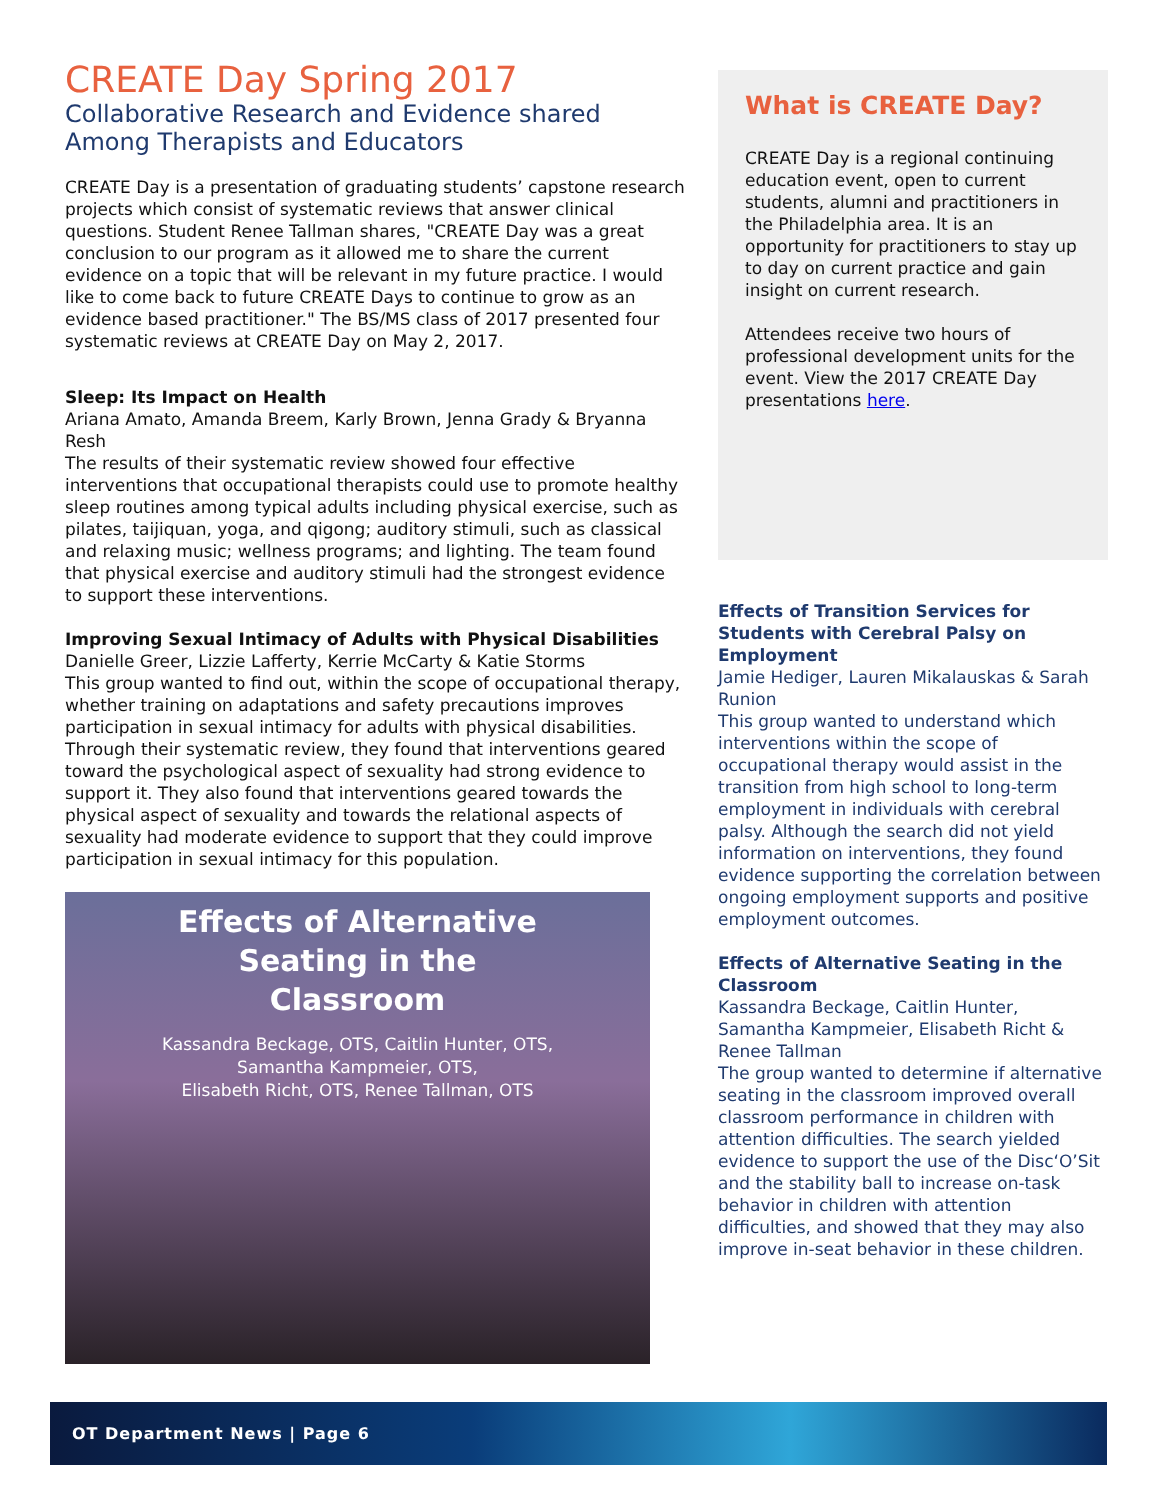CREATE Day Spring 2017
Collaborative Research and Evidence shared Among Therapists and Educators
CREATE Day is a presentation of graduating students’ capstone research projects which consist of systematic reviews that answer clinical questions. Student Renee Tallman shares, "CREATE Day was a great conclusion to our program as it allowed me to share the current evidence on a topic that will be relevant in my future practice. I would like to come back to future CREATE Days to continue to grow as an evidence based practitioner." The BS/MS class of 2017 presented four systematic reviews at CREATE Day on May 2, 2017.
Sleep: Its Impact on Health
Ariana Amato, Amanda Breem, Karly Brown, Jenna Grady & Bryanna Resh
The results of their systematic review showed four effective interventions that occupational therapists could use to promote healthy sleep routines among typical adults including physical exercise, such as pilates, taijiquan, yoga, and qigong; auditory stimuli, such as classical and relaxing music; wellness programs; and lighting. The team found that physical exercise and auditory stimuli had the strongest evidence to support these interventions.
Improving Sexual Intimacy of Adults with Physical Disabilities
Danielle Greer, Lizzie Lafferty, Kerrie McCarty & Katie Storms
This group wanted to find out, within the scope of occupational therapy, whether training on adaptations and safety precautions improves participation in sexual intimacy for adults with physical disabilities. Through their systematic review, they found that interventions geared toward the psychological aspect of sexuality had strong evidence to support it. They also found that interventions geared towards the physical aspect of sexuality and towards the relational aspects of sexuality had moderate evidence to support that they could improve participation in sexual intimacy for this population.
Effects of Alternative
Seating in the
Classroom
Kassandra Beckage, OTS, Caitlin Hunter, OTS,
Samantha Kampmeier, OTS,
Elisabeth Richt, OTS, Renee Tallman, OTS
What is CREATE Day?
CREATE Day is a regional continuing education event, open to current students, alumni and practitioners in the Philadelphia area. It is an opportunity for practitioners to stay up to day on current practice and gain insight on current research.
Attendees receive two hours of professional development units for the event. View the 2017 CREATE Day presentations here.
Effects of Transition Services for Students with Cerebral Palsy on Employment
Jamie Hediger, Lauren Mikalauskas & Sarah Runion
This group wanted to understand which interventions within the scope of occupational therapy would assist in the transition from high school to long-term employment in individuals with cerebral palsy. Although the search did not yield information on interventions, they found evidence supporting the correlation between ongoing employment supports and positive employment outcomes.
Effects of Alternative Seating in the Classroom
Kassandra Beckage, Caitlin Hunter, Samantha Kampmeier, Elisabeth Richt & Renee Tallman
The group wanted to determine if alternative seating in the classroom improved overall classroom performance in children with attention difficulties. The search yielded evidence to support the use of the Disc‘O’Sit and the stability ball to increase on-task behavior in children with attention difficulties, and showed that they may also improve in-seat behavior in these children.
OT Department News | Page 6